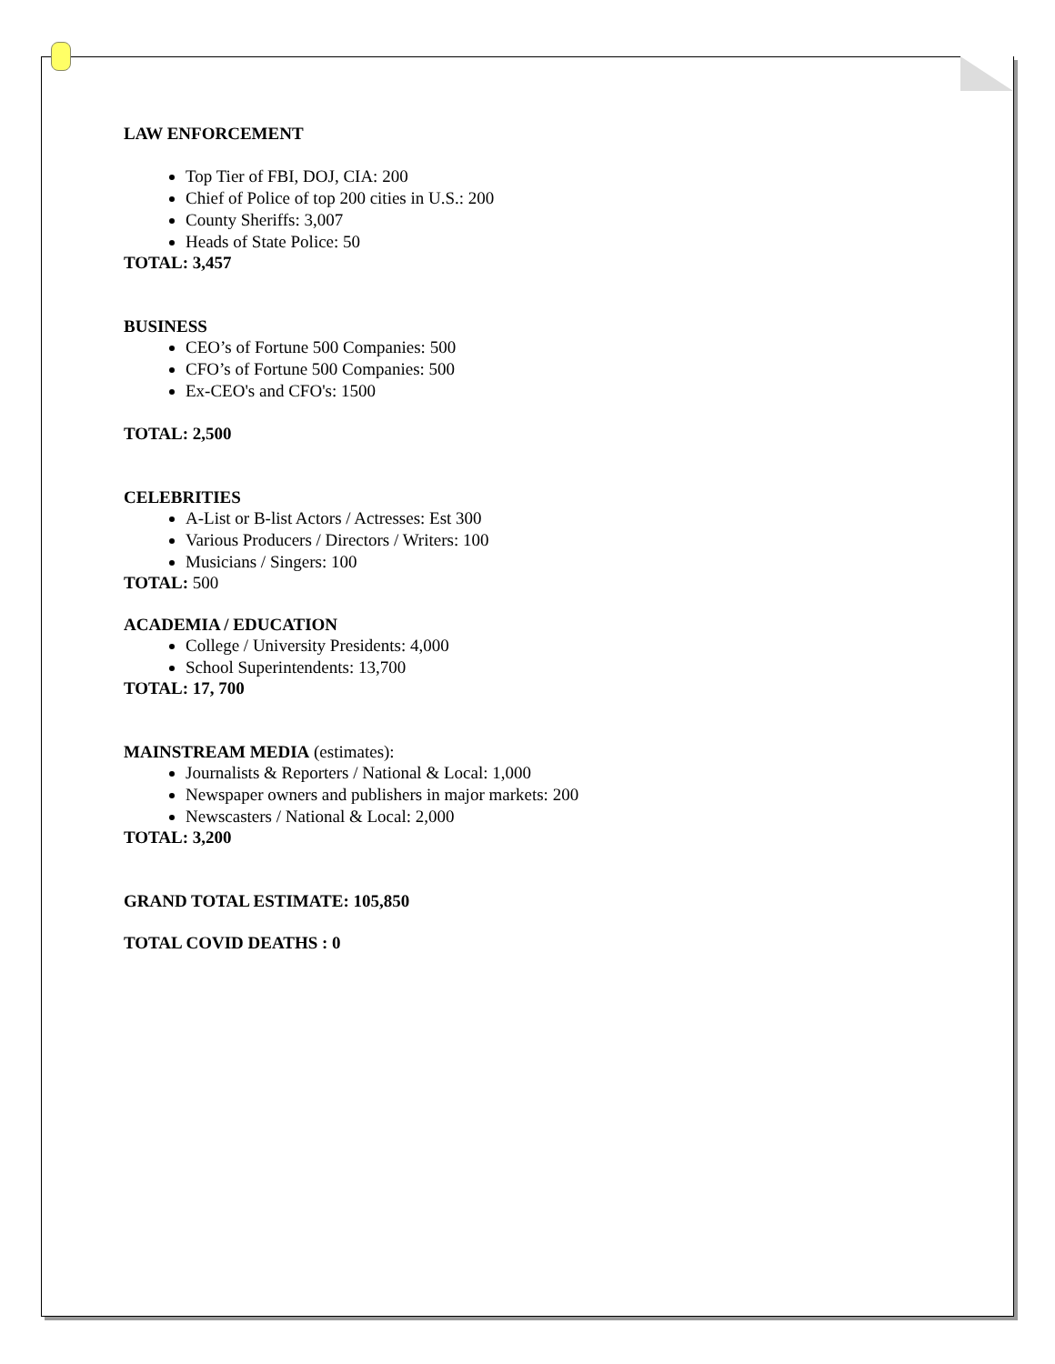LAW ENFORCEMENT
Top Tier of FBI, DOJ, CIA: 200
Chief of Police of top 200 cities in U.S.: 200
County Sheriffs: 3,007
Heads of State Police: 50
TOTAL: 3,457
BUSINESS
CEO’s of Fortune 500 Companies: 500
CFO’s of Fortune 500 Companies: 500
Ex-CEO's and CFO's: 1500
TOTAL: 2,500
CELEBRITIES
A-List or B-list Actors / Actresses: Est 300
Various Producers / Directors / Writers: 100
Musicians / Singers: 100
TOTAL: 500
ACADEMIA / EDUCATION
College / University Presidents: 4,000
School Superintendents: 13,700
TOTAL: 17, 700
MAINSTREAM MEDIA (estimates):
Journalists & Reporters / National & Local: 1,000
Newspaper owners and publishers in major markets: 200
Newscasters / National & Local: 2,000
TOTAL: 3,200
GRAND TOTAL ESTIMATE: 105,850
TOTAL COVID DEATHS : 0